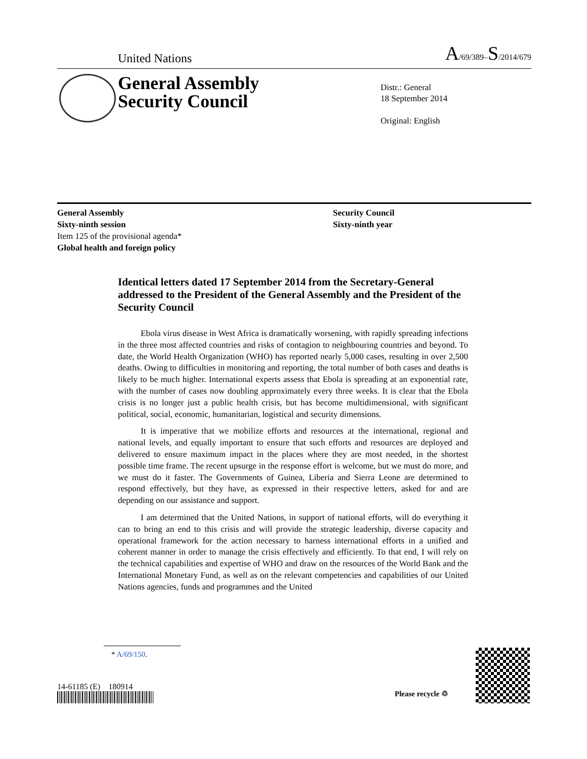United Nations
A/69/389–S/2014/679
General Assembly
Security Council
Distr.: General
18 September 2014
Original: English
General Assembly
Sixty-ninth session
Item 125 of the provisional agenda*
Global health and foreign policy
Security Council
Sixty-ninth year
Identical letters dated 17 September 2014 from the Secretary-General addressed to the President of the General Assembly and the President of the Security Council
Ebola virus disease in West Africa is dramatically worsening, with rapidly spreading infections in the three most affected countries and risks of contagion to neighbouring countries and beyond. To date, the World Health Organization (WHO) has reported nearly 5,000 cases, resulting in over 2,500 deaths. Owing to difficulties in monitoring and reporting, the total number of both cases and deaths is likely to be much higher. International experts assess that Ebola is spreading at an exponential rate, with the number of cases now doubling approximately every three weeks. It is clear that the Ebola crisis is no longer just a public health crisis, but has become multidimensional, with significant political, social, economic, humanitarian, logistical and security dimensions.
It is imperative that we mobilize efforts and resources at the international, regional and national levels, and equally important to ensure that such efforts and resources are deployed and delivered to ensure maximum impact in the places where they are most needed, in the shortest possible time frame. The recent upsurge in the response effort is welcome, but we must do more, and we must do it faster. The Governments of Guinea, Liberia and Sierra Leone are determined to respond effectively, but they have, as expressed in their respective letters, asked for and are depending on our assistance and support.
I am determined that the United Nations, in support of national efforts, will do everything it can to bring an end to this crisis and will provide the strategic leadership, diverse capacity and operational framework for the action necessary to harness international efforts in a unified and coherent manner in order to manage the crisis effectively and efficiently. To that end, I will rely on the technical capabilities and expertise of WHO and draw on the resources of the World Bank and the International Monetary Fund, as well as on the relevant competencies and capabilities of our United Nations agencies, funds and programmes and the United
* A/69/150.
14-61185 (E) 180914
Please recycle ♲